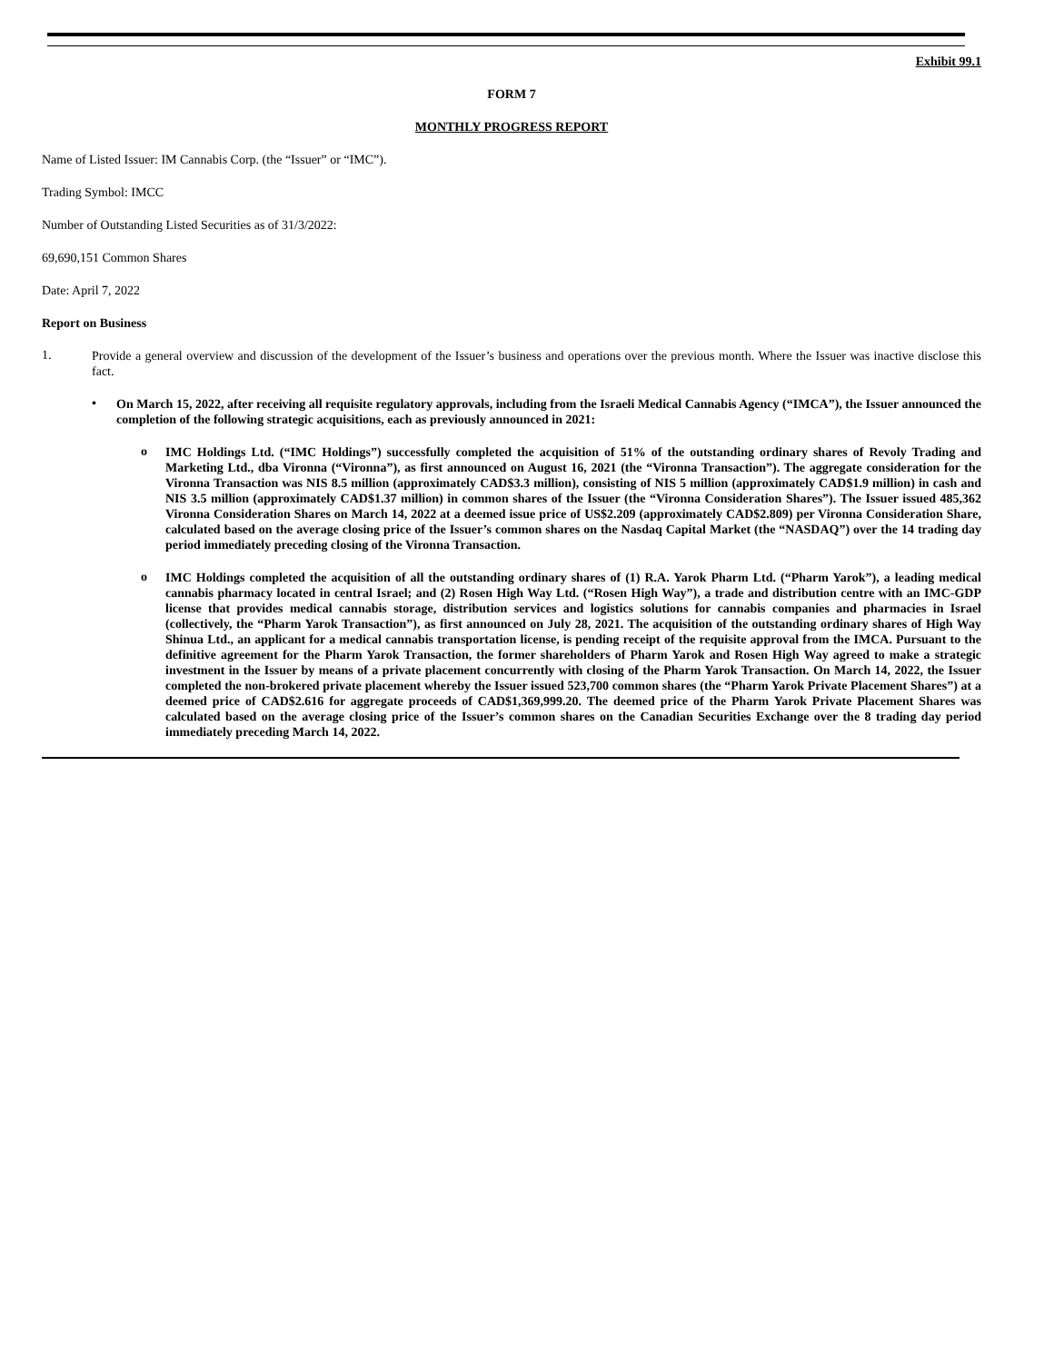Exhibit 99.1
FORM 7
MONTHLY PROGRESS REPORT
Name of Listed Issuer: IM Cannabis Corp. (the “Issuer” or “IMC”).
Trading Symbol: IMCC
Number of Outstanding Listed Securities as of 31/3/2022:
69,690,151 Common Shares
Date: April 7, 2022
Report on Business
1.
Provide a general overview and discussion of the development of the Issuer’s business and operations over the previous month. Where the Issuer was inactive disclose this fact.
•
On March 15, 2022, after receiving all requisite regulatory approvals, including from the Israeli Medical Cannabis Agency (“IMCA”), the Issuer announced the completion of the following strategic acquisitions, each as previously announced in 2021:
o
IMC Holdings Ltd. (“IMC Holdings”) successfully completed the acquisition of 51% of the outstanding ordinary shares of Revoly Trading and Marketing Ltd., dba Vironna (“Vironna”), as first announced on August 16, 2021 (the “Vironna Transaction”). The aggregate consideration for the Vironna Transaction was NIS 8.5 million (approximately CAD$3.3 million), consisting of NIS 5 million (approximately CAD$1.9 million) in cash and NIS 3.5 million (approximately CAD$1.37 million) in common shares of the Issuer (the “Vironna Consideration Shares”). The Issuer issued 485,362 Vironna Consideration Shares on March 14, 2022 at a deemed issue price of US$2.209 (approximately CAD$2.809) per Vironna Consideration Share, calculated based on the average closing price of the Issuer’s common shares on the Nasdaq Capital Market (the “NASDAQ”) over the 14 trading day period immediately preceding closing of the Vironna Transaction.
o
IMC Holdings completed the acquisition of all the outstanding ordinary shares of (1) R.A. Yarok Pharm Ltd. (“Pharm Yarok”), a leading medical cannabis pharmacy located in central Israel; and (2) Rosen High Way Ltd. (“Rosen High Way”), a trade and distribution centre with an IMC-GDP license that provides medical cannabis storage, distribution services and logistics solutions for cannabis companies and pharmacies in Israel (collectively, the “Pharm Yarok Transaction”), as first announced on July 28, 2021. The acquisition of the outstanding ordinary shares of High Way Shinua Ltd., an applicant for a medical cannabis transportation license, is pending receipt of the requisite approval from the IMCA. Pursuant to the definitive agreement for the Pharm Yarok Transaction, the former shareholders of Pharm Yarok and Rosen High Way agreed to make a strategic investment in the Issuer by means of a private placement concurrently with closing of the Pharm Yarok Transaction. On March 14, 2022, the Issuer completed the non-brokered private placement whereby the Issuer issued 523,700 common shares (the “Pharm Yarok Private Placement Shares”) at a deemed price of CAD$2.616 for aggregate proceeds of CAD$1,369,999.20. The deemed price of the Pharm Yarok Private Placement Shares was calculated based on the average closing price of the Issuer’s common shares on the Canadian Securities Exchange over the 8 trading day period immediately preceding March 14, 2022.